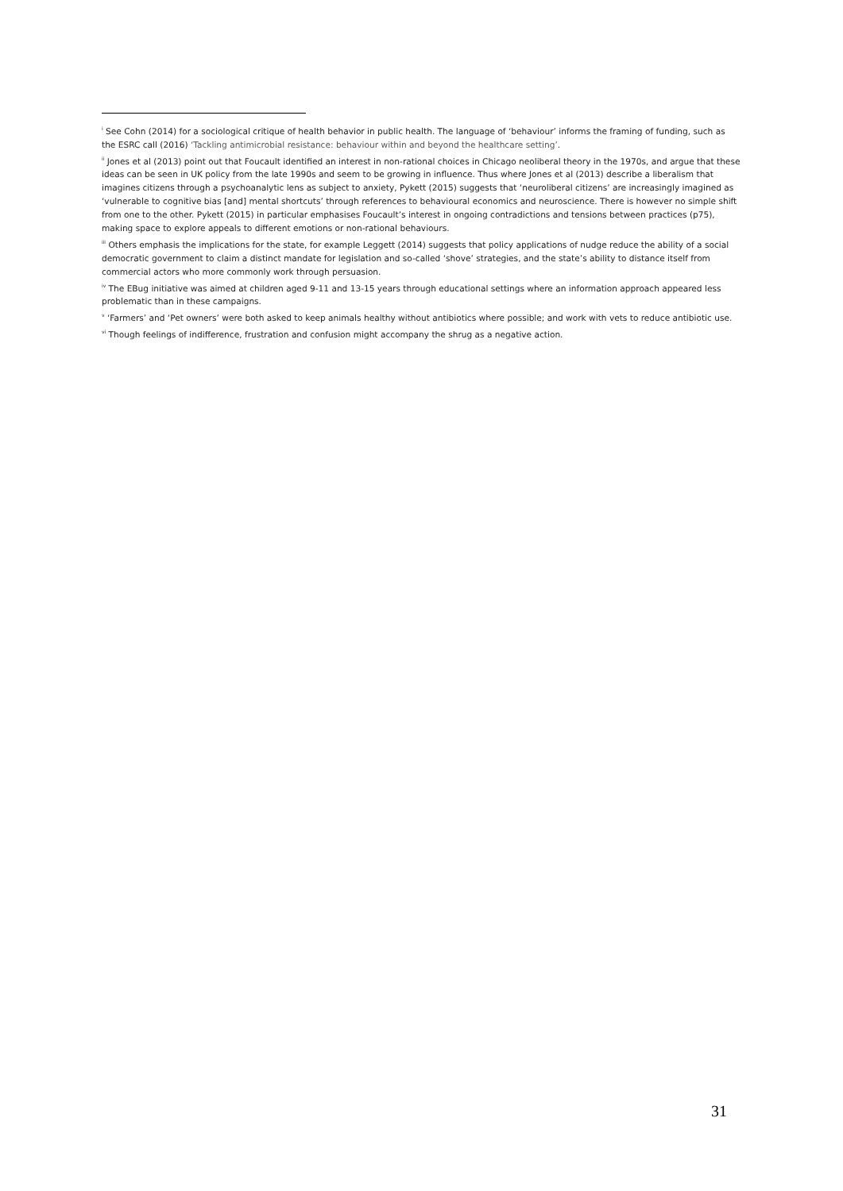<sup>i</sup> See Cohn (2014) for a sociological critique of health behavior in public health. The language of ‘behaviour’ informs the framing of funding, such as the ESRC call (2016) ‘Tackling antimicrobial resistance: behaviour within and beyond the healthcare setting’.
<sup>ii</sup> Jones et al (2013) point out that Foucault identified an interest in non-rational choices in Chicago neoliberal theory in the 1970s, and argue that these ideas can be seen in UK policy from the late 1990s and seem to be growing in influence. Thus where Jones et al (2013) describe a liberalism that imagines citizens through a psychoanalytic lens as subject to anxiety, Pykett (2015) suggests that ‘neuroliberal citizens’ are increasingly imagined as ‘vulnerable to cognitive bias [and] mental shortcuts’ through references to behavioural economics and neuroscience. There is however no simple shift from one to the other. Pykett (2015) in particular emphasises Foucault’s interest in ongoing contradictions and tensions between practices (p75), making space to explore appeals to different emotions or non-rational behaviours.
<sup>iii</sup> Others emphasis the implications for the state, for example Leggett (2014) suggests that policy applications of nudge reduce the ability of a social democratic government to claim a distinct mandate for legislation and so-called ‘shove’ strategies, and the state’s ability to distance itself from commercial actors who more commonly work through persuasion.
<sup>iv</sup> The EBug initiative was aimed at children aged 9-11 and 13-15 years through educational settings where an information approach appeared less problematic than in these campaigns.
<sup>v</sup> ‘Farmers’ and ‘Pet owners’ were both asked to keep animals healthy without antibiotics where possible; and work with vets to reduce antibiotic use.
<sup>vi</sup> Though feelings of indifference, frustration and confusion might accompany the shrug as a negative action.
31